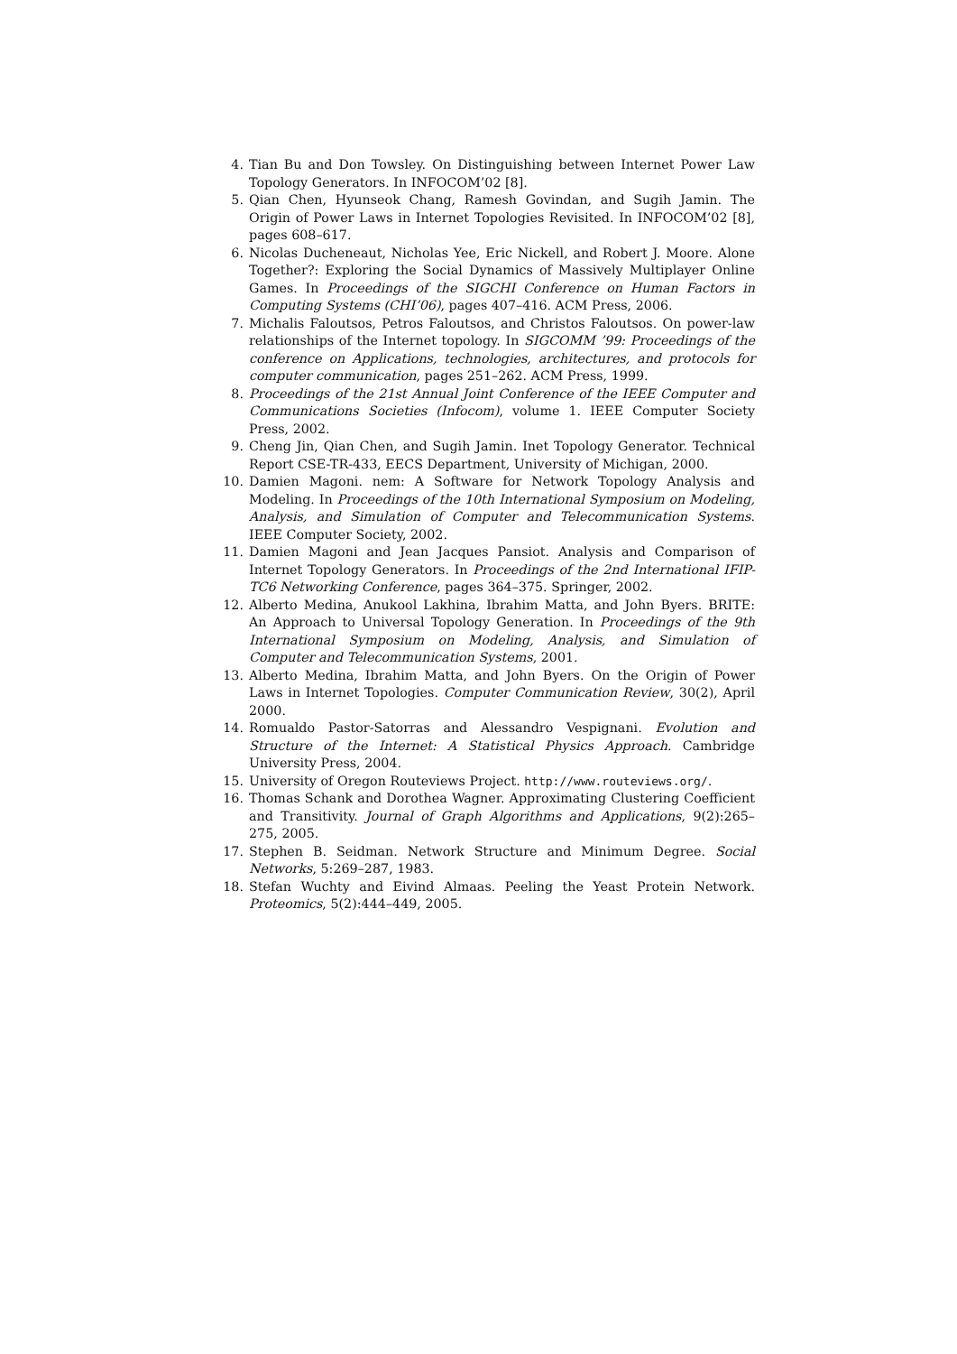4. Tian Bu and Don Towsley. On Distinguishing between Internet Power Law Topology Generators. In INFOCOM’02 [8].
5. Qian Chen, Hyunseok Chang, Ramesh Govindan, and Sugih Jamin. The Origin of Power Laws in Internet Topologies Revisited. In INFOCOM’02 [8], pages 608–617.
6. Nicolas Ducheneaut, Nicholas Yee, Eric Nickell, and Robert J. Moore. Alone Together?: Exploring the Social Dynamics of Massively Multiplayer Online Games. In Proceedings of the SIGCHI Conference on Human Factors in Computing Systems (CHI’06), pages 407–416. ACM Press, 2006.
7. Michalis Faloutsos, Petros Faloutsos, and Christos Faloutsos. On power-law relationships of the Internet topology. In SIGCOMM ’99: Proceedings of the conference on Applications, technologies, architectures, and protocols for computer communication, pages 251–262. ACM Press, 1999.
8. Proceedings of the 21st Annual Joint Conference of the IEEE Computer and Communications Societies (Infocom), volume 1. IEEE Computer Society Press, 2002.
9. Cheng Jin, Qian Chen, and Sugih Jamin. Inet Topology Generator. Technical Report CSE-TR-433, EECS Department, University of Michigan, 2000.
10. Damien Magoni. nem: A Software for Network Topology Analysis and Modeling. In Proceedings of the 10th International Symposium on Modeling, Analysis, and Simulation of Computer and Telecommunication Systems. IEEE Computer Society, 2002.
11. Damien Magoni and Jean Jacques Pansiot. Analysis and Comparison of Internet Topology Generators. In Proceedings of the 2nd International IFIP-TC6 Networking Conference, pages 364–375. Springer, 2002.
12. Alberto Medina, Anukool Lakhina, Ibrahim Matta, and John Byers. BRITE: An Approach to Universal Topology Generation. In Proceedings of the 9th International Symposium on Modeling, Analysis, and Simulation of Computer and Telecommunication Systems, 2001.
13. Alberto Medina, Ibrahim Matta, and John Byers. On the Origin of Power Laws in Internet Topologies. Computer Communication Review, 30(2), April 2000.
14. Romualdo Pastor-Satorras and Alessandro Vespignani. Evolution and Structure of the Internet: A Statistical Physics Approach. Cambridge University Press, 2004.
15. University of Oregon Routeviews Project. http://www.routeviews.org/.
16. Thomas Schank and Dorothea Wagner. Approximating Clustering Coefficient and Transitivity. Journal of Graph Algorithms and Applications, 9(2):265–275, 2005.
17. Stephen B. Seidman. Network Structure and Minimum Degree. Social Networks, 5:269–287, 1983.
18. Stefan Wuchty and Eivind Almaas. Peeling the Yeast Protein Network. Proteomics, 5(2):444–449, 2005.